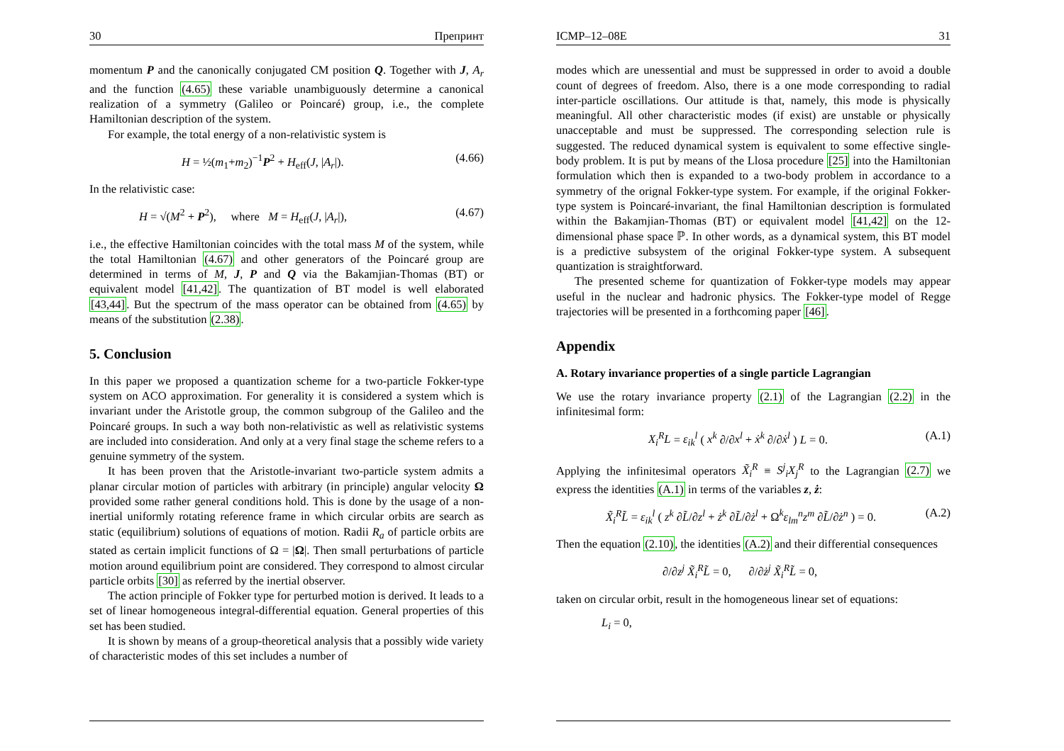30 Препринт
momentum P and the canonically conjugated CM position Q. Together with J, A<sub>r</sub> and the function (4.65) these variable unambiguously determine a canonical realization of a symmetry (Galileo or Poincaré) group, i.e., the complete Hamiltonian description of the system.
For example, the total energy of a non-relativistic system is
H = ½(m<sub>1</sub>+m<sub>2</sub>)<sup>−1</sup>P<sup>2</sup> + H<sub>eff</sub>(J, |A<sub>r</sub>|). (4.66)
In the relativistic case:
H = √(M<sup>2</sup> + P<sup>2</sup>), where M = H<sub>eff</sub>(J, |A<sub>r</sub>|), (4.67)
i.e., the effective Hamiltonian coincides with the total mass M of the system, while the total Hamiltonian (4.67) and other generators of the Poincaré group are determined in terms of M, J, P and Q via the Bakamjian-Thomas (BT) or equivalent model [41,42]. The quantization of BT model is well elaborated [43,44]. But the spectrum of the mass operator can be obtained from (4.65) by means of the substitution (2.38).
5. Conclusion
In this paper we proposed a quantization scheme for a two-particle Fokker-type system on ACO approximation. For generality it is considered a system which is invariant under the Aristotle group, the common subgroup of the Galileo and the Poincaré groups. In such a way both non-relativistic as well as relativistic systems are included into consideration. And only at a very final stage the scheme refers to a genuine symmetry of the system.
It has been proven that the Aristotle-invariant two-particle system admits a planar circular motion of particles with arbitrary (in principle) angular velocity Ω provided some rather general conditions hold. This is done by the usage of a non-inertial uniformly rotating reference frame in which circular orbits are search as static (equilibrium) solutions of equations of motion. Radii R<sub>a</sub> of particle orbits are stated as certain implicit functions of Ω = |Ω|. Then small perturbations of particle motion around equilibrium point are considered. They correspond to almost circular particle orbits [30] as referred by the inertial observer.
The action principle of Fokker type for perturbed motion is derived. It leads to a set of linear homogeneous integral-differential equation. General properties of this set has been studied.
It is shown by means of a group-theoretical analysis that a possibly wide variety of characteristic modes of this set includes a number of
ICMP–12–08E 31
modes which are unessential and must be suppressed in order to avoid a double count of degrees of freedom. Also, there is a one mode corresponding to radial inter-particle oscillations. Our attitude is that, namely, this mode is physically meaningful. All other characteristic modes (if exist) are unstable or physically unacceptable and must be suppressed. The corresponding selection rule is suggested. The reduced dynamical system is equivalent to some effective single-body problem. It is put by means of the Llosa procedure [25] into the Hamiltonian formulation which then is expanded to a two-body problem in accordance to a symmetry of the orignal Fokker-type system. For example, if the original Fokker-type system is Poincaré-invariant, the final Hamiltonian description is formulated within the Bakamjian-Thomas (BT) or equivalent model [41,42] on the 12-dimensional phase space ℙ. In other words, as a dynamical system, this BT model is a predictive subsystem of the original Fokker-type system. A subsequent quantization is straightforward.
The presented scheme for quantization of Fokker-type models may appear useful in the nuclear and hadronic physics. The Fokker-type model of Regge trajectories will be presented in a forthcoming paper [46].
Appendix
A. Rotary invariance properties of a single particle Lagrangian
We use the rotary invariance property (2.1) of the Lagrangian (2.2) in the infinitesimal form:
X<sub>i</sub><sup>R</sup>L = ε<sub>ik</sub><sup>l</sup> ( x<sup>k</sup> ∂/∂x<sup>l</sup> + ẋ<sup>k</sup> ∂/∂ẋ<sup>l</sup> ) L = 0. (A.1)
Applying the infinitesimal operators X̃<sub>i</sub><sup>R</sup> ≡ S<sup>j</sup><sub>i</sub>X<sub>j</sub><sup>R</sup> to the Lagrangian (2.7) we express the identities (A.1) in terms of the variables z, ż:
X̃<sub>i</sub><sup>R</sup>L̃ = ε<sub>ik</sub><sup>l</sup> ( z<sup>k</sup> ∂L̃/∂z<sup>l</sup> + ż<sup>k</sup> ∂L̃/∂ż<sup>l</sup> + Ω<sup>k</sup>ε<sub>lm</sub><sup>n</sup>z<sup>m</sup> ∂L̃/∂ż<sup>n</sup> ) = 0. (A.2)
Then the equation (2.10), the identities (A.2) and their differential consequences
∂/∂z<sup>j</sup> X̃<sub>i</sub><sup>R</sup>L̃ = 0, ∂/∂ż<sup>j</sup> X̃<sub>i</sub><sup>R</sup>L̃ = 0,
taken on circular orbit, result in the homogeneous linear set of equations:
L<sub>i</sub> = 0,